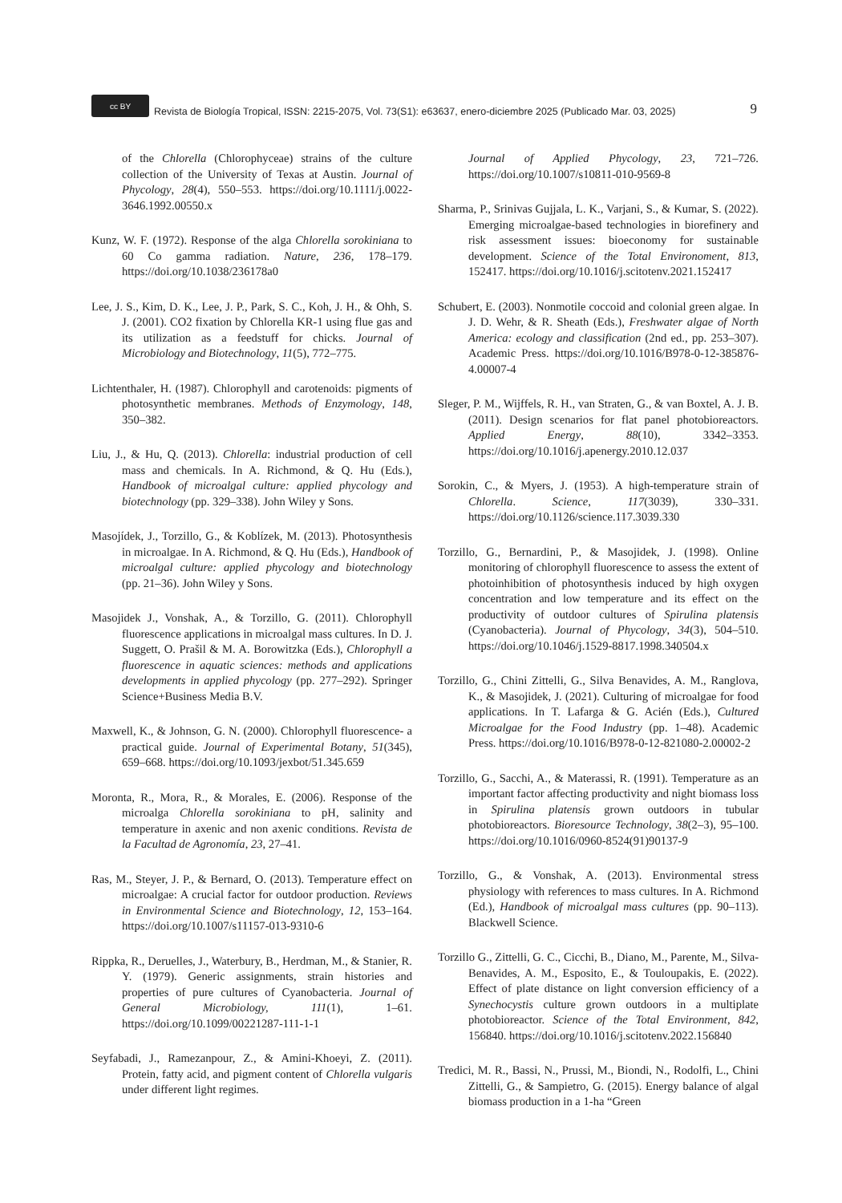cc BY
Revista de Biología Tropical, ISSN: 2215-2075, Vol. 73(S1): e63637, enero-diciembre 2025 (Publicado Mar. 03, 2025)
9
of the Chlorella (Chlorophyceae) strains of the culture collection of the University of Texas at Austin. Journal of Phycology, 28(4), 550–553. https://doi.org/10.1111/j.0022-3646.1992.00550.x
Kunz, W. F. (1972). Response of the alga Chlorella sorokiniana to 60 Co gamma radiation. Nature, 236, 178–179. https://doi.org/10.1038/236178a0
Lee, J. S., Kim, D. K., Lee, J. P., Park, S. C., Koh, J. H., & Ohh, S. J. (2001). CO2 fixation by Chlorella KR-1 using flue gas and its utilization as a feedstuff for chicks. Journal of Microbiology and Biotechnology, 11(5), 772–775.
Lichtenthaler, H. (1987). Chlorophyll and carotenoids: pigments of photosynthetic membranes. Methods of Enzymology, 148, 350–382.
Liu, J., & Hu, Q. (2013). Chlorella: industrial production of cell mass and chemicals. In A. Richmond, & Q. Hu (Eds.), Handbook of microalgal culture: applied phycology and biotechnology (pp. 329–338). John Wiley y Sons.
Masojídek, J., Torzillo, G., & Koblízek, M. (2013). Photosynthesis in microalgae. In A. Richmond, & Q. Hu (Eds.), Handbook of microalgal culture: applied phycology and biotechnology (pp. 21–36). John Wiley y Sons.
Masojidek J., Vonshak, A., & Torzillo, G. (2011). Chlorophyll fluorescence applications in microalgal mass cultures. In D. J. Suggett, O. Prašil & M. A. Borowitzka (Eds.), Chlorophyll a fluorescence in aquatic sciences: methods and applications developments in applied phycology (pp. 277–292). Springer Science+Business Media B.V.
Maxwell, K., & Johnson, G. N. (2000). Chlorophyll fluorescence- a practical guide. Journal of Experimental Botany, 51(345), 659–668. https://doi.org/10.1093/jexbot/51.345.659
Moronta, R., Mora, R., & Morales, E. (2006). Response of the microalga Chlorella sorokiniana to pH, salinity and temperature in axenic and non axenic conditions. Revista de la Facultad de Agronomía, 23, 27–41.
Ras, M., Steyer, J. P., & Bernard, O. (2013). Temperature effect on microalgae: A crucial factor for outdoor production. Reviews in Environmental Science and Biotechnology, 12, 153–164. https://doi.org/10.1007/s11157-013-9310-6
Rippka, R., Deruelles, J., Waterbury, B., Herdman, M., & Stanier, R. Y. (1979). Generic assignments, strain histories and properties of pure cultures of Cyanobacteria. Journal of General Microbiology, 111(1), 1–61. https://doi.org/10.1099/00221287-111-1-1
Seyfabadi, J., Ramezanpour, Z., & Amini-Khoeyi, Z. (2011). Protein, fatty acid, and pigment content of Chlorella vulgaris under different light regimes.
Journal of Applied Phycology, 23, 721–726. https://doi.org/10.1007/s10811-010-9569-8
Sharma, P., Srinivas Gujjala, L. K., Varjani, S., & Kumar, S. (2022). Emerging microalgae-based technologies in biorefinery and risk assessment issues: bioeconomy for sustainable development. Science of the Total Environoment, 813, 152417. https://doi.org/10.1016/j.scitotenv.2021.152417
Schubert, E. (2003). Nonmotile coccoid and colonial green algae. In J. D. Wehr, & R. Sheath (Eds.), Freshwater algae of North America: ecology and classification (2nd ed., pp. 253–307). Academic Press. https://doi.org/10.1016/B978-0-12-385876-4.00007-4
Sleger, P. M., Wijffels, R. H., van Straten, G., & van Boxtel, A. J. B. (2011). Design scenarios for flat panel photobioreactors. Applied Energy, 88(10), 3342–3353. https://doi.org/10.1016/j.apenergy.2010.12.037
Sorokin, C., & Myers, J. (1953). A high-temperature strain of Chlorella. Science, 117(3039), 330–331. https://doi.org/10.1126/science.117.3039.330
Torzillo, G., Bernardini, P., & Masojidek, J. (1998). Online monitoring of chlorophyll fluorescence to assess the extent of photoinhibition of photosynthesis induced by high oxygen concentration and low temperature and its effect on the productivity of outdoor cultures of Spirulina platensis (Cyanobacteria). Journal of Phycology, 34(3), 504–510. https://doi.org/10.1046/j.1529-8817.1998.340504.x
Torzillo, G., Chini Zittelli, G., Silva Benavides, A. M., Ranglova, K., & Masojidek, J. (2021). Culturing of microalgae for food applications. In T. Lafarga & G. Acién (Eds.), Cultured Microalgae for the Food Industry (pp. 1–48). Academic Press. https://doi.org/10.1016/B978-0-12-821080-2.00002-2
Torzillo, G., Sacchi, A., & Materassi, R. (1991). Temperature as an important factor affecting productivity and night biomass loss in Spirulina platensis grown outdoors in tubular photobioreactors. Bioresource Technology, 38(2–3), 95–100. https://doi.org/10.1016/0960-8524(91)90137-9
Torzillo, G., & Vonshak, A. (2013). Environmental stress physiology with references to mass cultures. In A. Richmond (Ed.), Handbook of microalgal mass cultures (pp. 90–113). Blackwell Science.
Torzillo G., Zittelli, G. C., Cicchi, B., Diano, M., Parente, M., Silva-Benavides, A. M., Esposito, E., & Touloupakis, E. (2022). Effect of plate distance on light conversion efficiency of a Synechocystis culture grown outdoors in a multiplate photobioreactor. Science of the Total Environment, 842, 156840. https://doi.org/10.1016/j.scitotenv.2022.156840
Tredici, M. R., Bassi, N., Prussi, M., Biondi, N., Rodolfi, L., Chini Zittelli, G., & Sampietro, G. (2015). Energy balance of algal biomass production in a 1-ha “Green